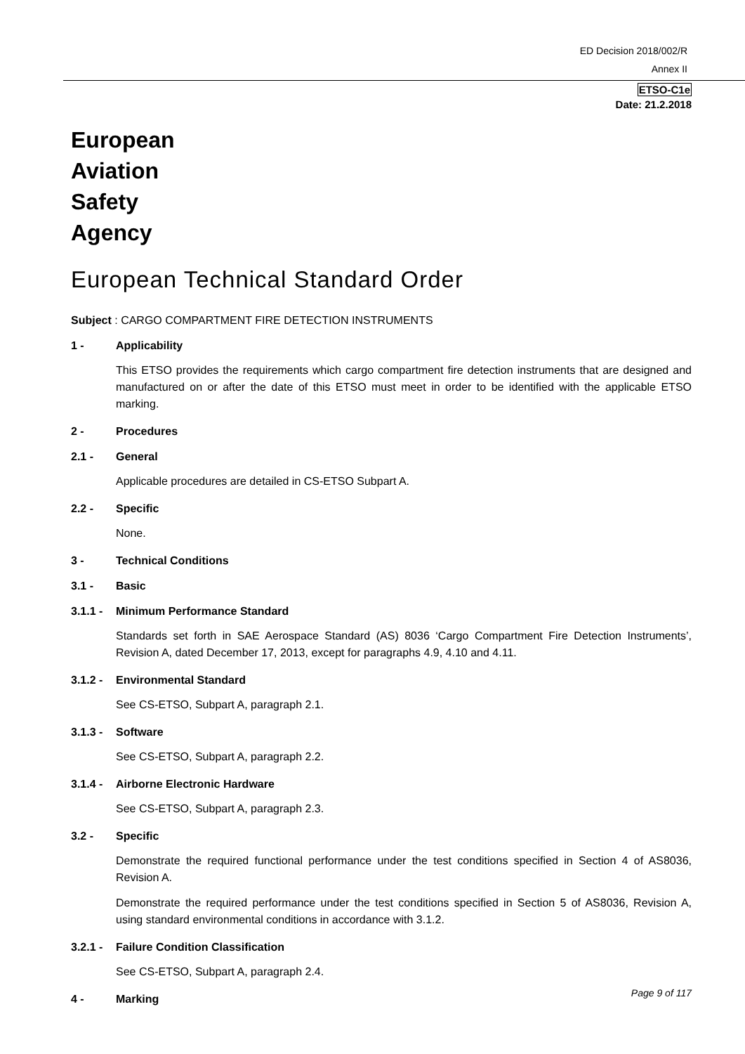ED Decision 2018/002/R
Annex II
ETSO-C1e
Date: 21.2.2018
European
Aviation
Safety
Agency
European Technical Standard Order
Subject : CARGO COMPARTMENT FIRE DETECTION INSTRUMENTS
1 - Applicability
This ETSO provides the requirements which cargo compartment fire detection instruments that are designed and manufactured on or after the date of this ETSO must meet in order to be identified with the applicable ETSO marking.
2 - Procedures
2.1 - General
Applicable procedures are detailed in CS-ETSO Subpart A.
2.2 - Specific
None.
3 - Technical Conditions
3.1 - Basic
3.1.1 - Minimum Performance Standard
Standards set forth in SAE Aerospace Standard (AS) 8036 ‘Cargo Compartment Fire Detection Instruments’, Revision A, dated December 17, 2013, except for paragraphs 4.9, 4.10 and 4.11.
3.1.2 - Environmental Standard
See CS-ETSO, Subpart A, paragraph 2.1.
3.1.3 - Software
See CS-ETSO, Subpart A, paragraph 2.2.
3.1.4 - Airborne Electronic Hardware
See CS-ETSO, Subpart A, paragraph 2.3.
3.2 - Specific
Demonstrate the required functional performance under the test conditions specified in Section 4 of AS8036, Revision A.
Demonstrate the required performance under the test conditions specified in Section 5 of AS8036, Revision A, using standard environmental conditions in accordance with 3.1.2.
3.2.1 - Failure Condition Classification
See CS-ETSO, Subpart A, paragraph 2.4.
4 - Marking
Page 9 of 117